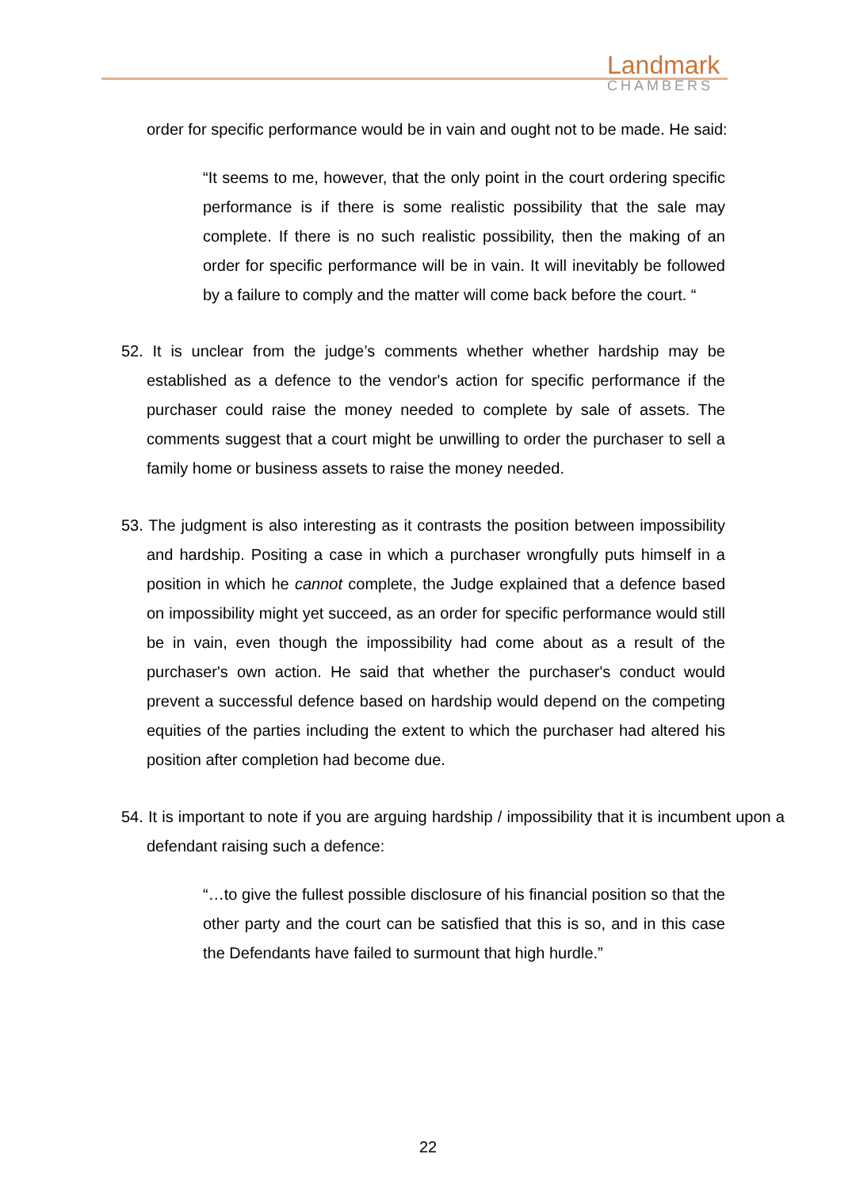Landmark
CHAMBERS
order for specific performance would be in vain and ought not to be made. He said:
“It seems to me, however, that the only point in the court ordering specific performance is if there is some realistic possibility that the sale may complete. If there is no such realistic possibility, then the making of an order for specific performance will be in vain. It will inevitably be followed by a failure to comply and the matter will come back before the court. “
52. It is unclear from the judge’s comments whether whether hardship may be established as a defence to the vendor's action for specific performance if the purchaser could raise the money needed to complete by sale of assets. The comments suggest that a court might be unwilling to order the purchaser to sell a family home or business assets to raise the money needed.
53. The judgment is also interesting as it contrasts the position between impossibility and hardship. Positing a case in which a purchaser wrongfully puts himself in a position in which he cannot complete, the Judge explained that a defence based on impossibility might yet succeed, as an order for specific performance would still be in vain, even though the impossibility had come about as a result of the purchaser's own action. He said that whether the purchaser's conduct would prevent a successful defence based on hardship would depend on the competing equities of the parties including the extent to which the purchaser had altered his position after completion had become due.
54. It is important to note if you are arguing hardship / impossibility that it is incumbent upon a defendant raising such a defence:
“…to give the fullest possible disclosure of his financial position so that the other party and the court can be satisfied that this is so, and in this case the Defendants have failed to surmount that high hurdle.”
22